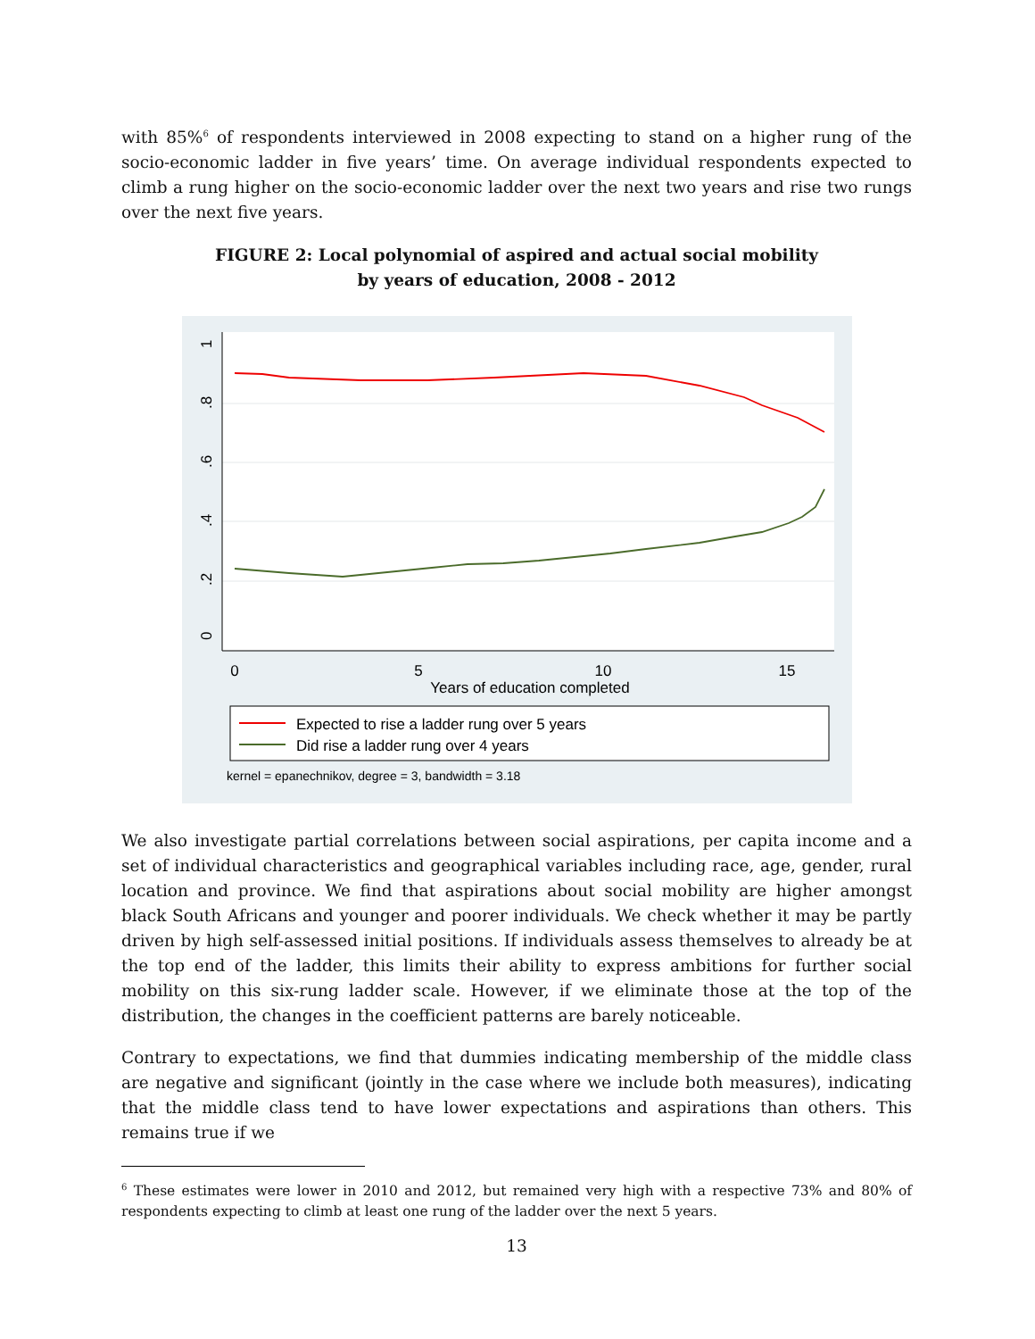with 85%<sup>6</sup> of respondents interviewed in 2008 expecting to stand on a higher rung of the socio-economic ladder in five years’ time. On average individual respondents expected to climb a rung higher on the socio-economic ladder over the next two years and rise two rungs over the next five years.
FIGURE 2: Local polynomial of aspired and actual social mobility
by years of education, 2008 - 2012
0
5
10
15
Years of education completed
0
.2
.4
.6
.8
1
Expected to rise a ladder rung over 5 years
Did rise a ladder rung over 4 years
kernel = epanechnikov, degree = 3, bandwidth = 3.18
We also investigate partial correlations between social aspirations, per capita income and a set of individual characteristics and geographical variables including race, age, gender, rural location and province. We find that aspirations about social mobility are higher amongst black South Africans and younger and poorer individuals. We check whether it may be partly driven by high self-assessed initial positions. If individuals assess themselves to already be at the top end of the ladder, this limits their ability to express ambitions for further social mobility on this six-rung ladder scale. However, if we eliminate those at the top of the distribution, the changes in the coefficient patterns are barely noticeable.
Contrary to expectations, we find that dummies indicating membership of the middle class are negative and significant (jointly in the case where we include both measures), indicating that the middle class tend to have lower expectations and aspirations than others. This remains true if we
<sup>6</sup> These estimates were lower in 2010 and 2012, but remained very high with a respective 73% and 80% of respondents expecting to climb at least one rung of the ladder over the next 5 years.
13